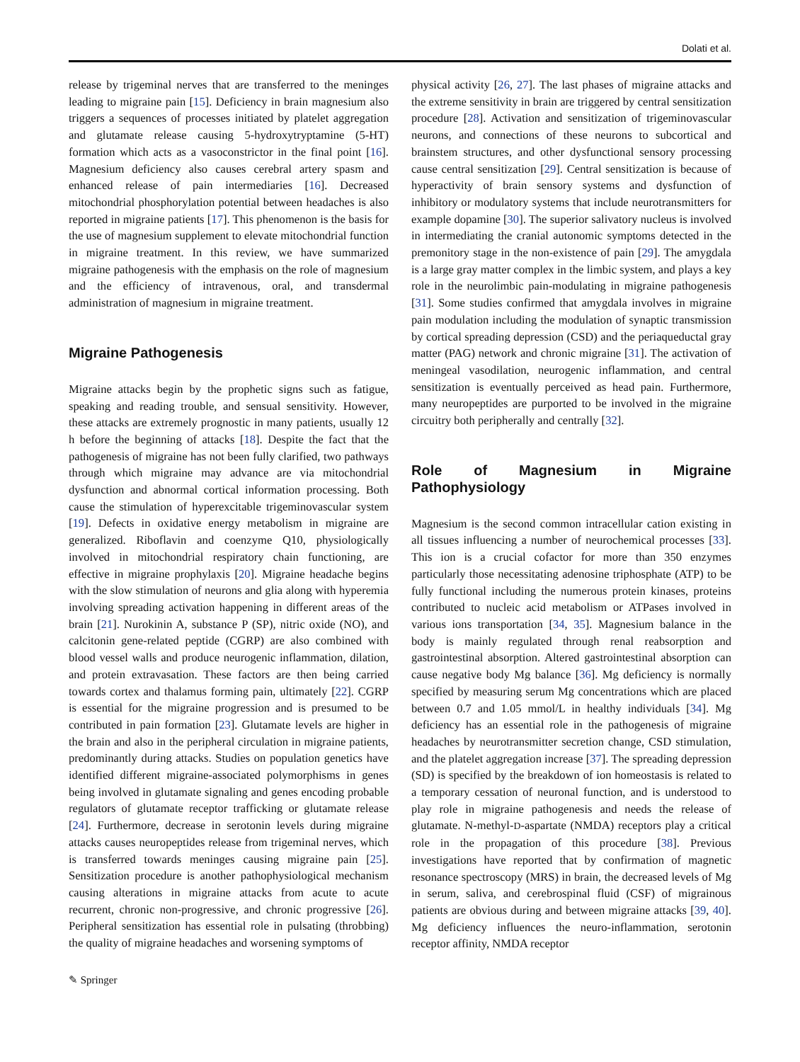Dolati et al.
release by trigeminal nerves that are transferred to the meninges leading to migraine pain [15]. Deficiency in brain magnesium also triggers a sequences of processes initiated by platelet aggregation and glutamate release causing 5-hydroxytryptamine (5-HT) formation which acts as a vasoconstrictor in the final point [16]. Magnesium deficiency also causes cerebral artery spasm and enhanced release of pain intermediaries [16]. Decreased mitochondrial phosphorylation potential between headaches is also reported in migraine patients [17]. This phenomenon is the basis for the use of magnesium supplement to elevate mitochondrial function in migraine treatment. In this review, we have summarized migraine pathogenesis with the emphasis on the role of magnesium and the efficiency of intravenous, oral, and transdermal administration of magnesium in migraine treatment.
Migraine Pathogenesis
Migraine attacks begin by the prophetic signs such as fatigue, speaking and reading trouble, and sensual sensitivity. However, these attacks are extremely prognostic in many patients, usually 12 h before the beginning of attacks [18]. Despite the fact that the pathogenesis of migraine has not been fully clarified, two pathways through which migraine may advance are via mitochondrial dysfunction and abnormal cortical information processing. Both cause the stimulation of hyperexcitable trigeminovascular system [19]. Defects in oxidative energy metabolism in migraine are generalized. Riboflavin and coenzyme Q10, physiologically involved in mitochondrial respiratory chain functioning, are effective in migraine prophylaxis [20]. Migraine headache begins with the slow stimulation of neurons and glia along with hyperemia involving spreading activation happening in different areas of the brain [21]. Nurokinin A, substance P (SP), nitric oxide (NO), and calcitonin gene-related peptide (CGRP) are also combined with blood vessel walls and produce neurogenic inflammation, dilation, and protein extravasation. These factors are then being carried towards cortex and thalamus forming pain, ultimately [22]. CGRP is essential for the migraine progression and is presumed to be contributed in pain formation [23]. Glutamate levels are higher in the brain and also in the peripheral circulation in migraine patients, predominantly during attacks. Studies on population genetics have identified different migraine-associated polymorphisms in genes being involved in glutamate signaling and genes encoding probable regulators of glutamate receptor trafficking or glutamate release [24]. Furthermore, decrease in serotonin levels during migraine attacks causes neuropeptides release from trigeminal nerves, which is transferred towards meninges causing migraine pain [25]. Sensitization procedure is another pathophysiological mechanism causing alterations in migraine attacks from acute to acute recurrent, chronic non-progressive, and chronic progressive [26]. Peripheral sensitization has essential role in pulsating (throbbing) the quality of migraine headaches and worsening symptoms of
physical activity [26, 27]. The last phases of migraine attacks and the extreme sensitivity in brain are triggered by central sensitization procedure [28]. Activation and sensitization of trigeminovascular neurons, and connections of these neurons to subcortical and brainstem structures, and other dysfunctional sensory processing cause central sensitization [29]. Central sensitization is because of hyperactivity of brain sensory systems and dysfunction of inhibitory or modulatory systems that include neurotransmitters for example dopamine [30]. The superior salivatory nucleus is involved in intermediating the cranial autonomic symptoms detected in the premonitory stage in the non-existence of pain [29]. The amygdala is a large gray matter complex in the limbic system, and plays a key role in the neurolimbic pain-modulating in migraine pathogenesis [31]. Some studies confirmed that amygdala involves in migraine pain modulation including the modulation of synaptic transmission by cortical spreading depression (CSD) and the periaqueductal gray matter (PAG) network and chronic migraine [31]. The activation of meningeal vasodilation, neurogenic inflammation, and central sensitization is eventually perceived as head pain. Furthermore, many neuropeptides are purported to be involved in the migraine circuitry both peripherally and centrally [32].
Role of Magnesium in Migraine Pathophysiology
Magnesium is the second common intracellular cation existing in all tissues influencing a number of neurochemical processes [33]. This ion is a crucial cofactor for more than 350 enzymes particularly those necessitating adenosine triphosphate (ATP) to be fully functional including the numerous protein kinases, proteins contributed to nucleic acid metabolism or ATPases involved in various ions transportation [34, 35]. Magnesium balance in the body is mainly regulated through renal reabsorption and gastrointestinal absorption. Altered gastrointestinal absorption can cause negative body Mg balance [36]. Mg deficiency is normally specified by measuring serum Mg concentrations which are placed between 0.7 and 1.05 mmol/L in healthy individuals [34]. Mg deficiency has an essential role in the pathogenesis of migraine headaches by neurotransmitter secretion change, CSD stimulation, and the platelet aggregation increase [37]. The spreading depression (SD) is specified by the breakdown of ion homeostasis is related to a temporary cessation of neuronal function, and is understood to play role in migraine pathogenesis and needs the release of glutamate. N-methyl-D-aspartate (NMDA) receptors play a critical role in the propagation of this procedure [38]. Previous investigations have reported that by confirmation of magnetic resonance spectroscopy (MRS) in brain, the decreased levels of Mg in serum, saliva, and cerebrospinal fluid (CSF) of migrainous patients are obvious during and between migraine attacks [39, 40]. Mg deficiency influences the neuro-inflammation, serotonin receptor affinity, NMDA receptor
✎ Springer